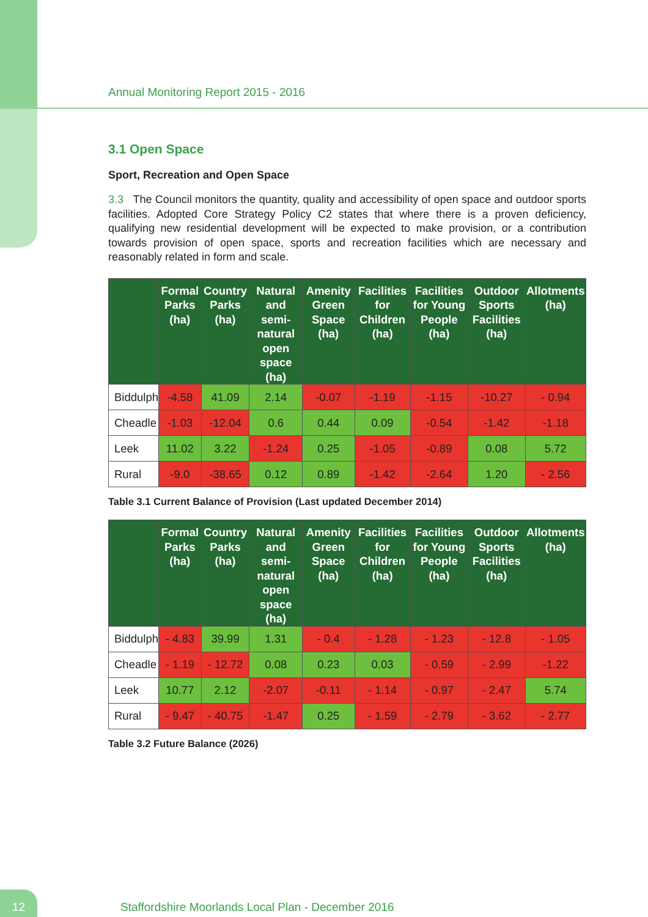Annual Monitoring Report 2015 - 2016
3.1 Open Space
Sport, Recreation and Open Space
3.3 The Council monitors the quantity, quality and accessibility of open space and outdoor sports facilities. Adopted Core Strategy Policy C2 states that where there is a proven deficiency, qualifying new residential development will be expected to make provision, or a contribution towards provision of open space, sports and recreation facilities which are necessary and reasonably related in form and scale.
| | Formal Parks (ha) | Country Parks (ha) | Natural and semi-natural open space (ha) | Amenity Green Space (ha) | Facilities for Children (ha) | Facilities for Young People (ha) | Outdoor Sports Facilities (ha) | Allotments (ha) |
| --- | --- | --- | --- | --- | --- | --- | --- | --- |
| Biddulph | -4.58 | 41.09 | 2.14 | -0.07 | -1.19 | -1.15 | -10.27 | - 0.94 |
| Cheadle | -1.03 | -12.04 | 0.6 | 0.44 | 0.09 | -0.54 | -1.42 | -1.18 |
| Leek | 11.02 | 3.22 | -1.24 | 0.25 | -1.05 | -0.89 | 0.08 | 5.72 |
| Rural | -9.0 | -38.65 | 0.12 | 0.89 | -1.42 | -2.64 | 1.20 | - 2.56 |
Table 3.1 Current Balance of Provision (Last updated December 2014)
| | Formal Parks (ha) | Country Parks (ha) | Natural and semi-natural open space (ha) | Amenity Green Space (ha) | Facilities for Children (ha) | Facilities for Young People (ha) | Outdoor Sports Facilities (ha) | Allotments (ha) |
| --- | --- | --- | --- | --- | --- | --- | --- | --- |
| Biddulph | - 4.83 | 39.99 | 1.31 | - 0.4 | - 1.28 | - 1.23 | - 12.8 | - 1.05 |
| Cheadle | - 1.19 | - 12.72 | 0.08 | 0.23 | 0.03 | - 0.59 | - 2.99 | -1.22 |
| Leek | 10.77 | 2.12 | -2.07 | -0.11 | - 1.14 | - 0.97 | - 2.47 | 5.74 |
| Rural | - 9.47 | - 40.75 | -1.47 | 0.25 | - 1.59 | - 2.79 | - 3.62 | - 2.77 |
Table 3.2 Future Balance (2026)
12
Staffordshire Moorlands Local Plan - December 2016